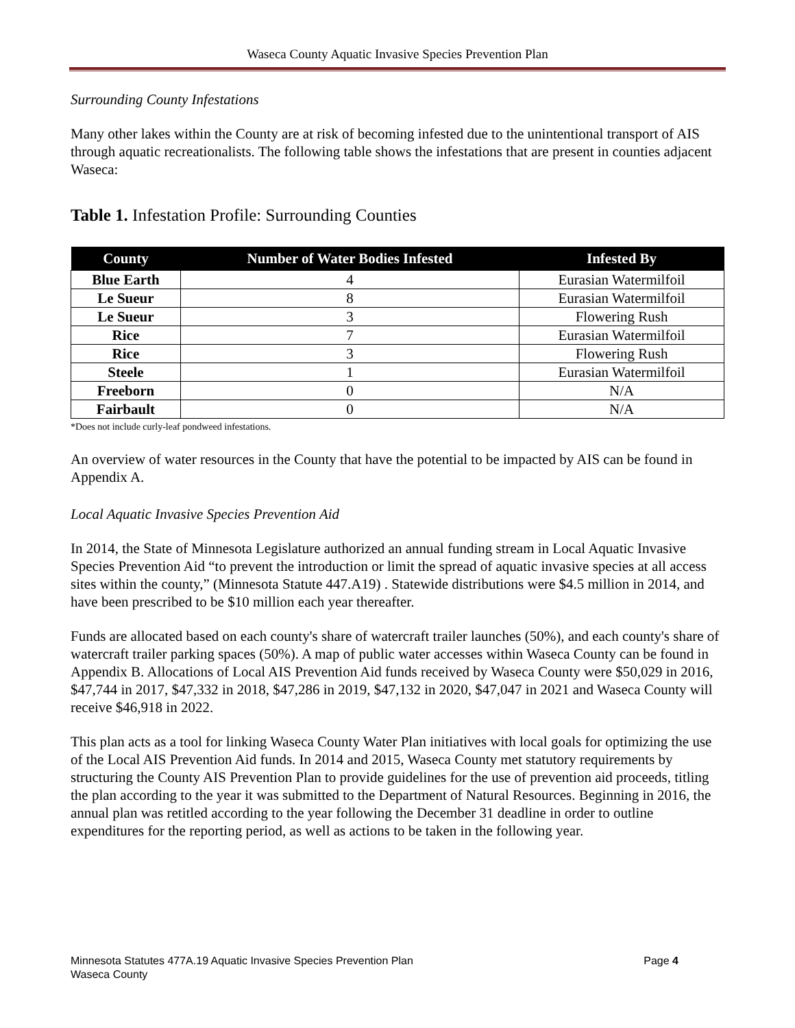Waseca County Aquatic Invasive Species Prevention Plan
Surrounding County Infestations
Many other lakes within the County are at risk of becoming infested due to the unintentional transport of AIS through aquatic recreationalists. The following table shows the infestations that are present in counties adjacent Waseca:
Table 1. Infestation Profile: Surrounding Counties
| County | Number of Water Bodies Infested | Infested By |
| --- | --- | --- |
| Blue Earth | 4 | Eurasian Watermilfoil |
| Le Sueur | 8 | Eurasian Watermilfoil |
| Le Sueur | 3 | Flowering Rush |
| Rice | 7 | Eurasian Watermilfoil |
| Rice | 3 | Flowering Rush |
| Steele | 1 | Eurasian Watermilfoil |
| Freeborn | 0 | N/A |
| Fairbault | 0 | N/A |
*Does not include curly-leaf pondweed infestations.
An overview of water resources in the County that have the potential to be impacted by AIS can be found in Appendix A.
Local Aquatic Invasive Species Prevention Aid
In 2014, the State of Minnesota Legislature authorized an annual funding stream in Local Aquatic Invasive Species Prevention Aid “to prevent the introduction or limit the spread of aquatic invasive species at all access sites within the county,” (Minnesota Statute 447.A19) . Statewide distributions were $4.5 million in 2014, and have been prescribed to be $10 million each year thereafter.
Funds are allocated based on each county's share of watercraft trailer launches (50%), and each county's share of watercraft trailer parking spaces (50%). A map of public water accesses within Waseca County can be found in Appendix B. Allocations of Local AIS Prevention Aid funds received by Waseca County were $50,029 in 2016, $47,744 in 2017, $47,332 in 2018, $47,286 in 2019, $47,132 in 2020, $47,047 in 2021 and Waseca County will receive $46,918 in 2022.
This plan acts as a tool for linking Waseca County Water Plan initiatives with local goals for optimizing the use of the Local AIS Prevention Aid funds. In 2014 and 2015, Waseca County met statutory requirements by structuring the County AIS Prevention Plan to provide guidelines for the use of prevention aid proceeds, titling the plan according to the year it was submitted to the Department of Natural Resources. Beginning in 2016, the annual plan was retitled according to the year following the December 31 deadline in order to outline expenditures for the reporting period, as well as actions to be taken in the following year.
Minnesota Statutes 477A.19 Aquatic Invasive Species Prevention Plan
Waseca County
Page 4